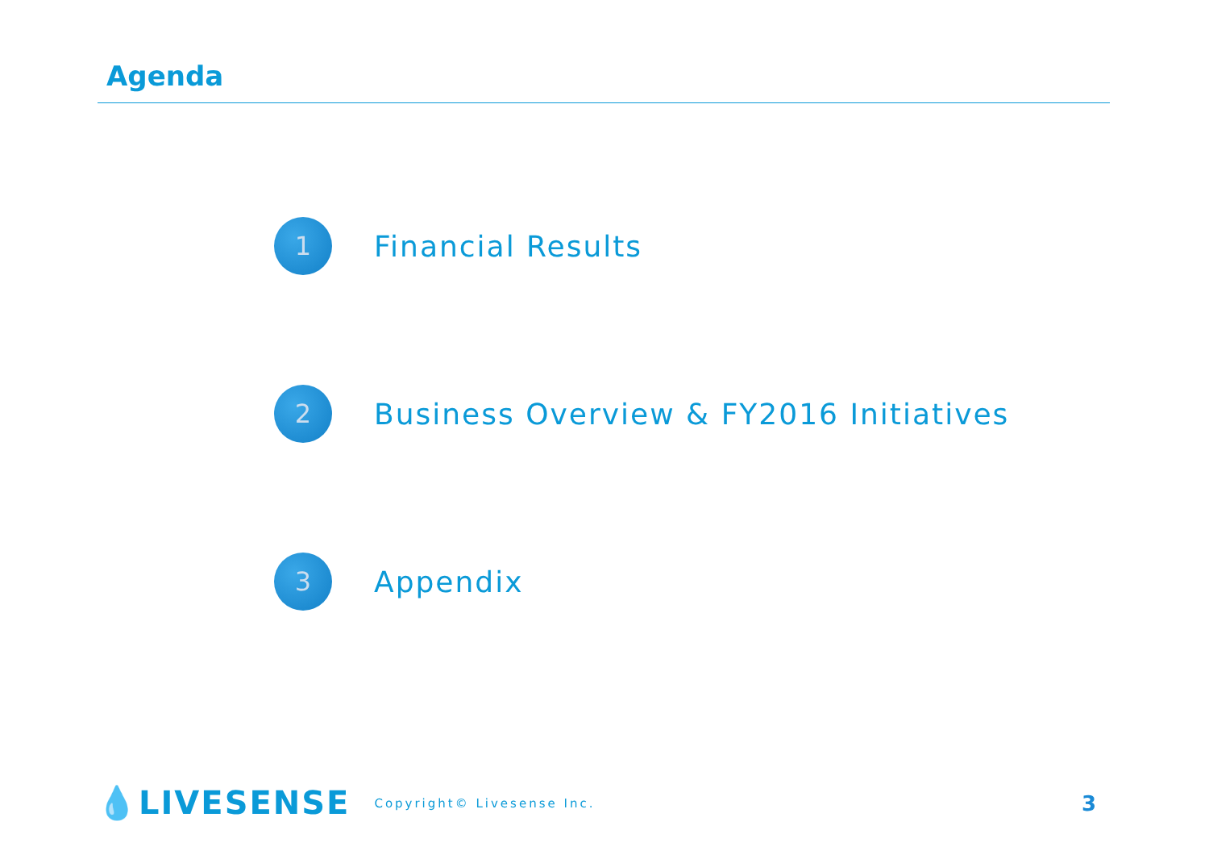Agenda
1
Financial Results
2
Business Overview & FY2016 Initiatives
3
Appendix
💧LIVESENSE Copyright© Livesense Inc. 3